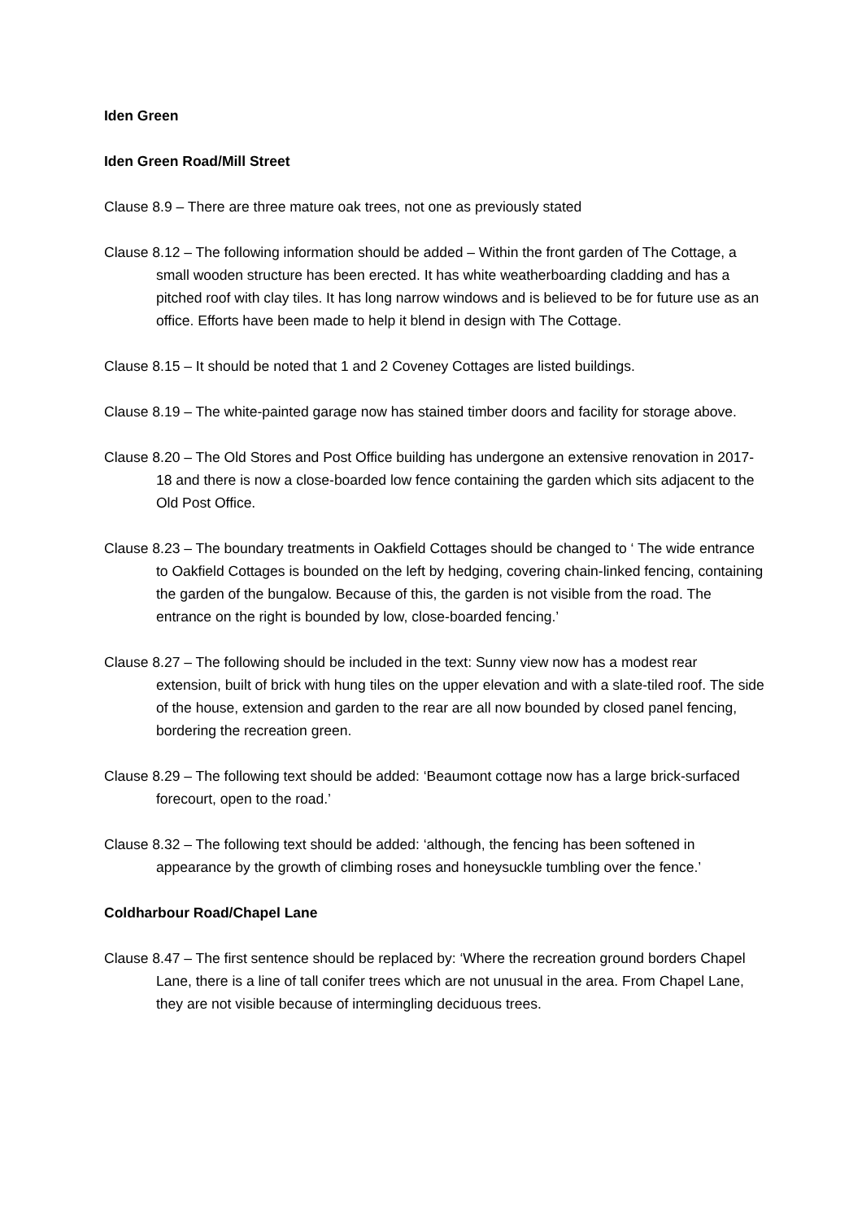Iden Green
Iden Green Road/Mill Street
Clause 8.9 – There are three mature oak trees, not one as previously stated
Clause 8.12 – The following information should be added – Within the front garden of The Cottage, a small wooden structure has been erected. It has white weatherboarding cladding and has a pitched roof with clay tiles. It has long narrow windows and is believed to be for future use as an office. Efforts have been made to help it blend in design with The Cottage.
Clause 8.15 – It should be noted that 1 and 2 Coveney Cottages are listed buildings.
Clause 8.19 – The white-painted garage now has stained timber doors and facility for storage above.
Clause 8.20 – The Old Stores and Post Office building has undergone an extensive renovation in 2017-18 and there is now a close-boarded low fence containing the garden which sits adjacent to the Old Post Office.
Clause 8.23 – The boundary treatments in Oakfield Cottages should be changed to ‘ The wide entrance to Oakfield Cottages is bounded on the left by hedging, covering chain-linked fencing, containing the garden of the bungalow. Because of this, the garden is not visible from the road. The entrance on the right is bounded by low, close-boarded fencing.’
Clause 8.27 – The following should be included in the text: Sunny view now has a modest rear extension, built of brick with hung tiles on the upper elevation and with a slate-tiled roof. The side of the house, extension and garden to the rear are all now bounded by closed panel fencing, bordering the recreation green.
Clause 8.29 – The following text should be added: ‘Beaumont cottage now has a large brick-surfaced forecourt, open to the road.’
Clause 8.32 – The following text should be added: ‘although, the fencing has been softened in appearance by the growth of climbing roses and honeysuckle tumbling over the fence.’
Coldharbour Road/Chapel Lane
Clause 8.47 – The first sentence should be replaced by: ‘Where the recreation ground borders Chapel Lane, there is a line of tall conifer trees which are not unusual in the area. From Chapel Lane, they are not visible because of intermingling deciduous trees.